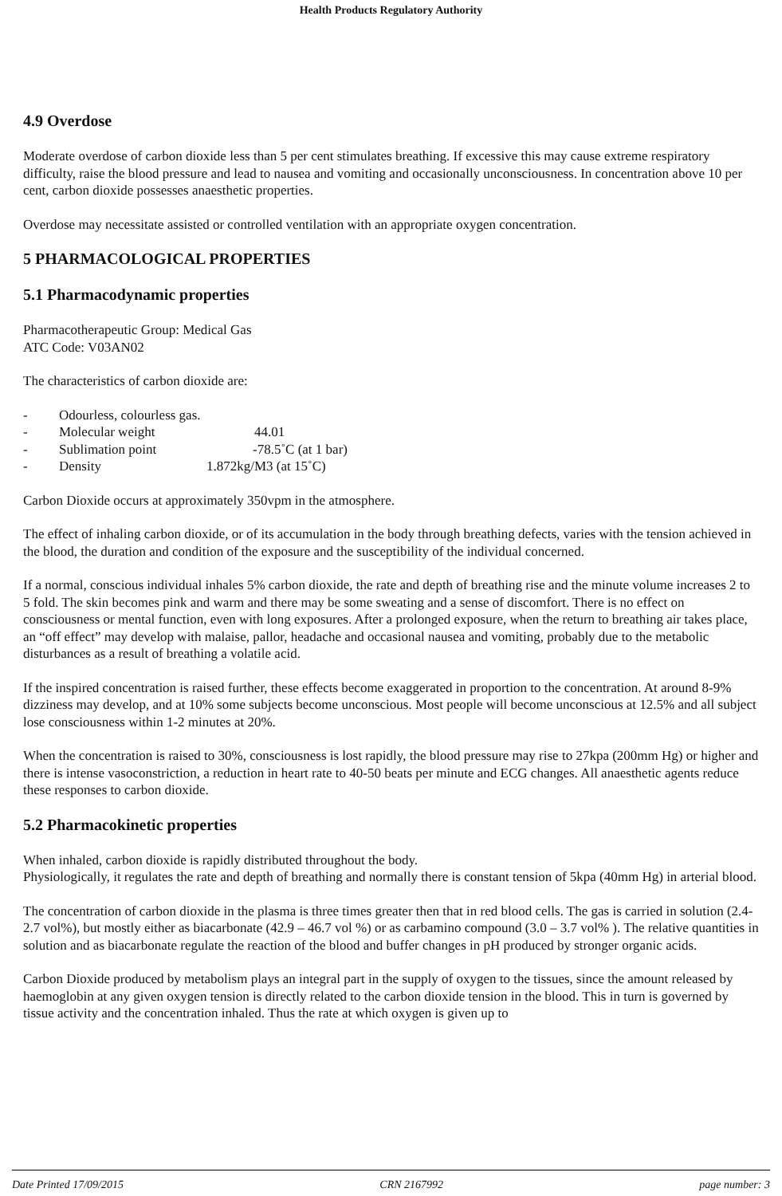Health Products Regulatory Authority
4.9 Overdose
Moderate overdose of carbon dioxide less than 5 per cent stimulates breathing. If excessive this may cause extreme respiratory difficulty, raise the blood pressure and lead to nausea and vomiting and occasionally unconsciousness. In concentration above 10 per cent, carbon dioxide possesses anaesthetic properties.
Overdose may necessitate assisted or controlled ventilation with an appropriate oxygen concentration.
5 PHARMACOLOGICAL PROPERTIES
5.1 Pharmacodynamic properties
Pharmacotherapeutic Group: Medical Gas
ATC Code: V03AN02
The characteristics of carbon dioxide are:
- Odourless, colourless gas.
- Molecular weight 44.01
- Sublimation point -78.5˚C (at 1 bar)
- Density 1.872kg/M3 (at 15˚C)
Carbon Dioxide occurs at approximately 350vpm in the atmosphere.
The effect of inhaling carbon dioxide, or of its accumulation in the body through breathing defects, varies with the tension achieved in the blood, the duration and condition of the exposure and the susceptibility of the individual concerned.
If a normal, conscious individual inhales 5% carbon dioxide, the rate and depth of breathing rise and the minute volume increases 2 to 5 fold. The skin becomes pink and warm and there may be some sweating and a sense of discomfort. There is no effect on consciousness or mental function, even with long exposures. After a prolonged exposure, when the return to breathing air takes place, an “off effect” may develop with malaise, pallor, headache and occasional nausea and vomiting, probably due to the metabolic disturbances as a result of breathing a volatile acid.
If the inspired concentration is raised further, these effects become exaggerated in proportion to the concentration. At around 8-9% dizziness may develop, and at 10% some subjects become unconscious. Most people will become unconscious at 12.5% and all subject lose consciousness within 1-2 minutes at 20%.
When the concentration is raised to 30%, consciousness is lost rapidly, the blood pressure may rise to 27kpa (200mm Hg) or higher and there is intense vasoconstriction, a reduction in heart rate to 40-50 beats per minute and ECG changes. All anaesthetic agents reduce these responses to carbon dioxide.
5.2 Pharmacokinetic properties
When inhaled, carbon dioxide is rapidly distributed throughout the body.
Physiologically, it regulates the rate and depth of breathing and normally there is constant tension of 5kpa (40mm Hg) in arterial blood.
The concentration of carbon dioxide in the plasma is three times greater then that in red blood cells. The gas is carried in solution (2.4-2.7 vol%), but mostly either as biacarbonate (42.9 – 46.7 vol %) or as carbamino compound (3.0 – 3.7 vol% ). The relative quantities in solution and as biacarbonate regulate the reaction of the blood and buffer changes in pH produced by stronger organic acids.
Carbon Dioxide produced by metabolism plays an integral part in the supply of oxygen to the tissues, since the amount released by haemoglobin at any given oxygen tension is directly related to the carbon dioxide tension in the blood. This in turn is governed by tissue activity and the concentration inhaled. Thus the rate at which oxygen is given up to
Date Printed 17/09/2015 CRN 2167992 page number: 3